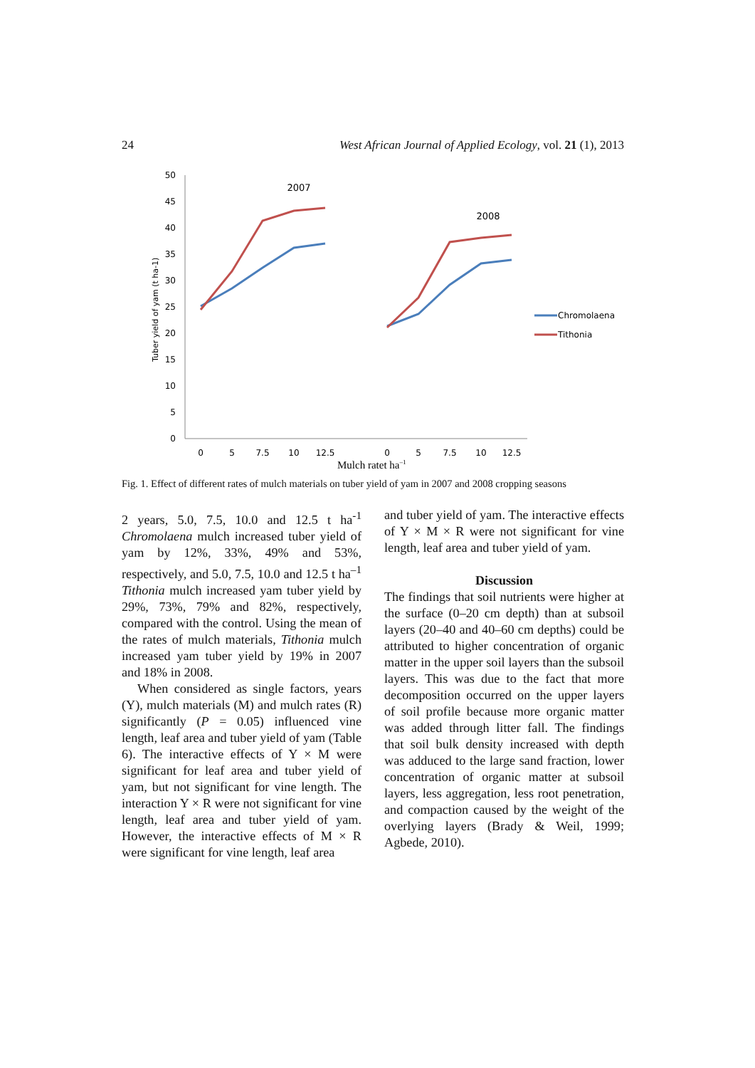24 West African Journal of Applied Ecology, vol. 21 (1), 2013
0
5
10
15
20
25
30
35
40
45
50
Tuber yield of yam (t ha-1)
0
5
7.5
10
12.5
0
5
7.5
10
12.5
2007
2008
Chromolaena
Tithonia
Mulch ratet ha–1
Fig. 1. Effect of different rates of mulch materials on tuber yield of yam in 2007 and 2008 cropping seasons
2 years, 5.0, 7.5, 10.0 and 12.5 t ha<sup>-1</sup> Chromolaena mulch increased tuber yield of yam by 12%, 33%, 49% and 53%, respectively, and 5.0, 7.5, 10.0 and 12.5 t ha<sup>–1</sup> Tithonia mulch increased yam tuber yield by 29%, 73%, 79% and 82%, respectively, compared with the control. Using the mean of the rates of mulch materials, Tithonia mulch increased yam tuber yield by 19% in 2007 and 18% in 2008.
When considered as single factors, years (Y), mulch materials (M) and mulch rates (R) significantly (P = 0.05) influenced vine length, leaf area and tuber yield of yam (Table 6). The interactive effects of Y × M were significant for leaf area and tuber yield of yam, but not significant for vine length. The interaction Y × R were not significant for vine length, leaf area and tuber yield of yam. However, the interactive effects of M × R were significant for vine length, leaf area
and tuber yield of yam. The interactive effects of Y × M × R were not significant for vine length, leaf area and tuber yield of yam.
Discussion
The findings that soil nutrients were higher at the surface (0–20 cm depth) than at subsoil layers (20–40 and 40–60 cm depths) could be attributed to higher concentration of organic matter in the upper soil layers than the subsoil layers. This was due to the fact that more decomposition occurred on the upper layers of soil profile because more organic matter was added through litter fall. The findings that soil bulk density increased with depth was adduced to the large sand fraction, lower concentration of organic matter at subsoil layers, less aggregation, less root penetration, and compaction caused by the weight of the overlying layers (Brady & Weil, 1999; Agbede, 2010).